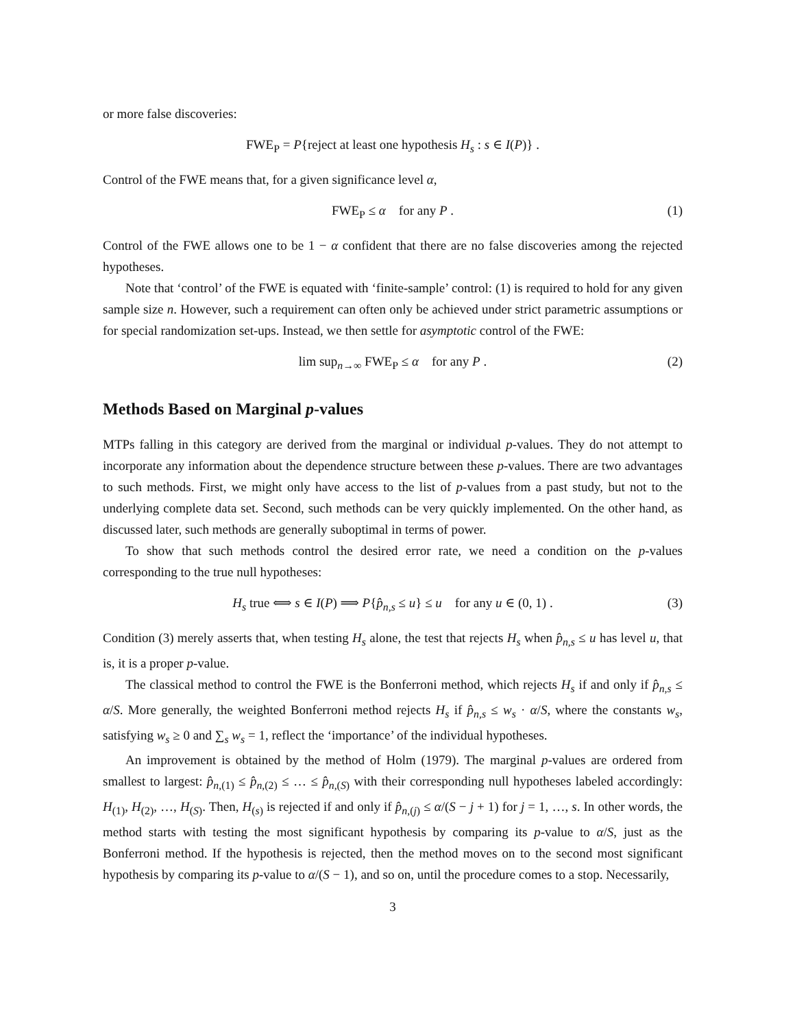or more false discoveries:
FWE<sub>P</sub> = P{reject at least one hypothesis H<sub>s</sub> : s ∈ I(P)} .
Control of the FWE means that, for a given significance level α,
FWE<sub>P</sub> ≤ α for any P . (1)
Control of the FWE allows one to be 1 − α confident that there are no false discoveries among the rejected hypotheses.
Note that ‘control’ of the FWE is equated with ‘finite-sample’ control: (1) is required to hold for any given sample size n. However, such a requirement can often only be achieved under strict parametric assumptions or for special randomization set-ups. Instead, we then settle for asymptotic control of the FWE:
lim sup<sub>n→∞</sub> FWE<sub>P</sub> ≤ α for any P . (2)
Methods Based on Marginal p-values
MTPs falling in this category are derived from the marginal or individual p-values. They do not attempt to incorporate any information about the dependence structure between these p-values. There are two advantages to such methods. First, we might only have access to the list of p-values from a past study, but not to the underlying complete data set. Second, such methods can be very quickly implemented. On the other hand, as discussed later, such methods are generally suboptimal in terms of power.
To show that such methods control the desired error rate, we need a condition on the p-values corresponding to the true null hypotheses:
H<sub>s</sub> true ⟺ s ∈ I(P) ⟹ P{p̂<sub>n,s</sub> ≤ u} ≤ u for any u ∈ (0, 1) . (3)
Condition (3) merely asserts that, when testing H<sub>s</sub> alone, the test that rejects H<sub>s</sub> when p̂<sub>n,s</sub> ≤ u has level u, that is, it is a proper p-value.
The classical method to control the FWE is the Bonferroni method, which rejects H<sub>s</sub> if and only if p̂<sub>n,s</sub> ≤ α/S. More generally, the weighted Bonferroni method rejects H<sub>s</sub> if p̂<sub>n,s</sub> ≤ w<sub>s</sub> · α/S, where the constants w<sub>s</sub>, satisfying w<sub>s</sub> ≥ 0 and ∑<sub>s</sub> w<sub>s</sub> = 1, reflect the ‘importance’ of the individual hypotheses.
An improvement is obtained by the method of Holm (1979). The marginal p-values are ordered from smallest to largest: p̂<sub>n,(1)</sub> ≤ p̂<sub>n,(2)</sub> ≤ … ≤ p̂<sub>n,(S)</sub> with their corresponding null hypotheses labeled accordingly: H<sub>(1)</sub>, H<sub>(2)</sub>, …, H<sub>(S)</sub>. Then, H<sub>(s)</sub> is rejected if and only if p̂<sub>n,(j)</sub> ≤ α/(S − j + 1) for j = 1, …, s. In other words, the method starts with testing the most significant hypothesis by comparing its p-value to α/S, just as the Bonferroni method. If the hypothesis is rejected, then the method moves on to the second most significant hypothesis by comparing its p-value to α/(S − 1), and so on, until the procedure comes to a stop. Necessarily,
3